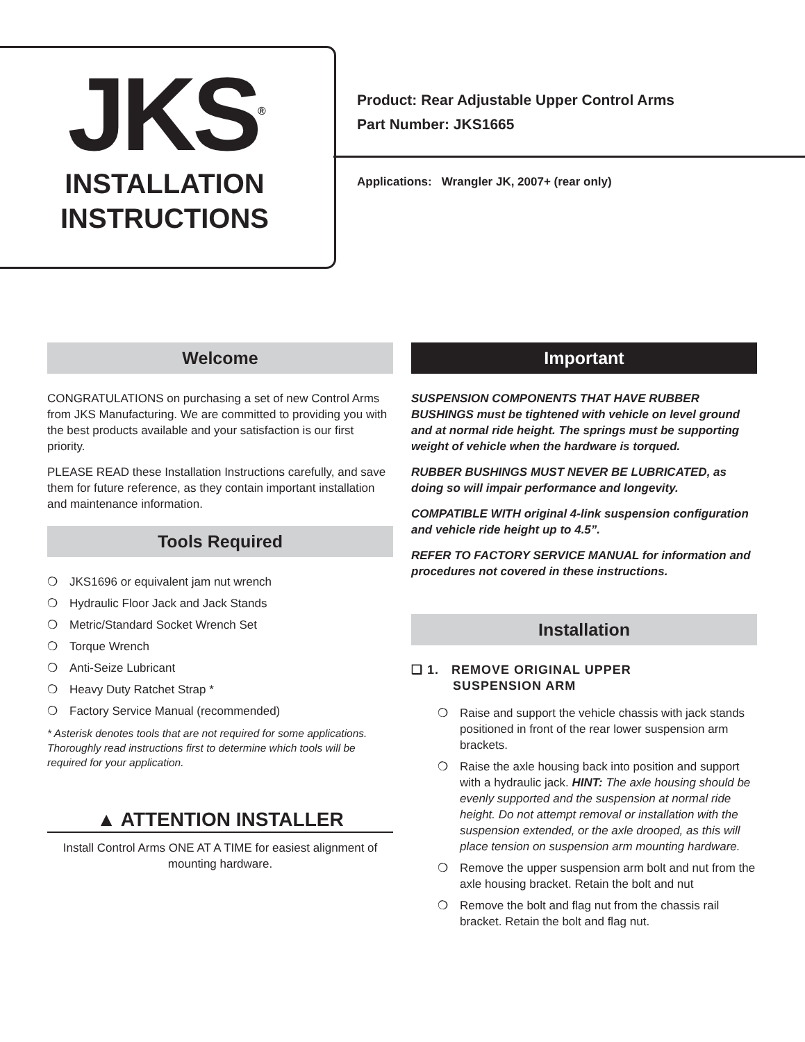JKS<sup>®</sup>
INSTALLATION
INSTRUCTIONS
Product: Rear Adjustable Upper Control Arms
Part Number: JKS1665
Applications: Wrangler JK, 2007+ (rear only)
Welcome
CONGRATULATIONS on purchasing a set of new Control Arms from JKS Manufacturing. We are committed to providing you with the best products available and your satisfaction is our first priority.
PLEASE READ these Installation Instructions carefully, and save them for future reference, as they contain important installation and maintenance information.
Tools Required
❍ JKS1696 or equivalent jam nut wrench
❍ Hydraulic Floor Jack and Jack Stands
❍ Metric/Standard Socket Wrench Set
❍ Torque Wrench
❍ Anti-Seize Lubricant
❍ Heavy Duty Ratchet Strap *
❍ Factory Service Manual (recommended)
* Asterisk denotes tools that are not required for some applications. Thoroughly read instructions first to determine which tools will be required for your application.
▲ ATTENTION INSTALLER
Install Control Arms ONE AT A TIME for easiest alignment of mounting hardware.
Important
SUSPENSION COMPONENTS THAT HAVE RUBBER BUSHINGS must be tightened with vehicle on level ground and at normal ride height. The springs must be supporting weight of vehicle when the hardware is torqued.
RUBBER BUSHINGS MUST NEVER BE LUBRICATED, as doing so will impair performance and longevity.
COMPATIBLE WITH original 4-link suspension configuration and vehicle ride height up to 4.5”.
REFER TO FACTORY SERVICE MANUAL for information and procedures not covered in these instructions.
Installation
❑ 1. REMOVE ORIGINAL UPPER
SUSPENSION ARM
❍ Raise and support the vehicle chassis with jack stands positioned in front of the rear lower suspension arm brackets.
❍ Raise the axle housing back into position and support with a hydraulic jack. HINT: The axle housing should be evenly supported and the suspension at normal ride height. Do not attempt removal or installation with the suspension extended, or the axle drooped, as this will place tension on suspension arm mounting hardware.
❍ Remove the upper suspension arm bolt and nut from the axle housing bracket. Retain the bolt and nut
❍ Remove the bolt and flag nut from the chassis rail bracket. Retain the bolt and flag nut.